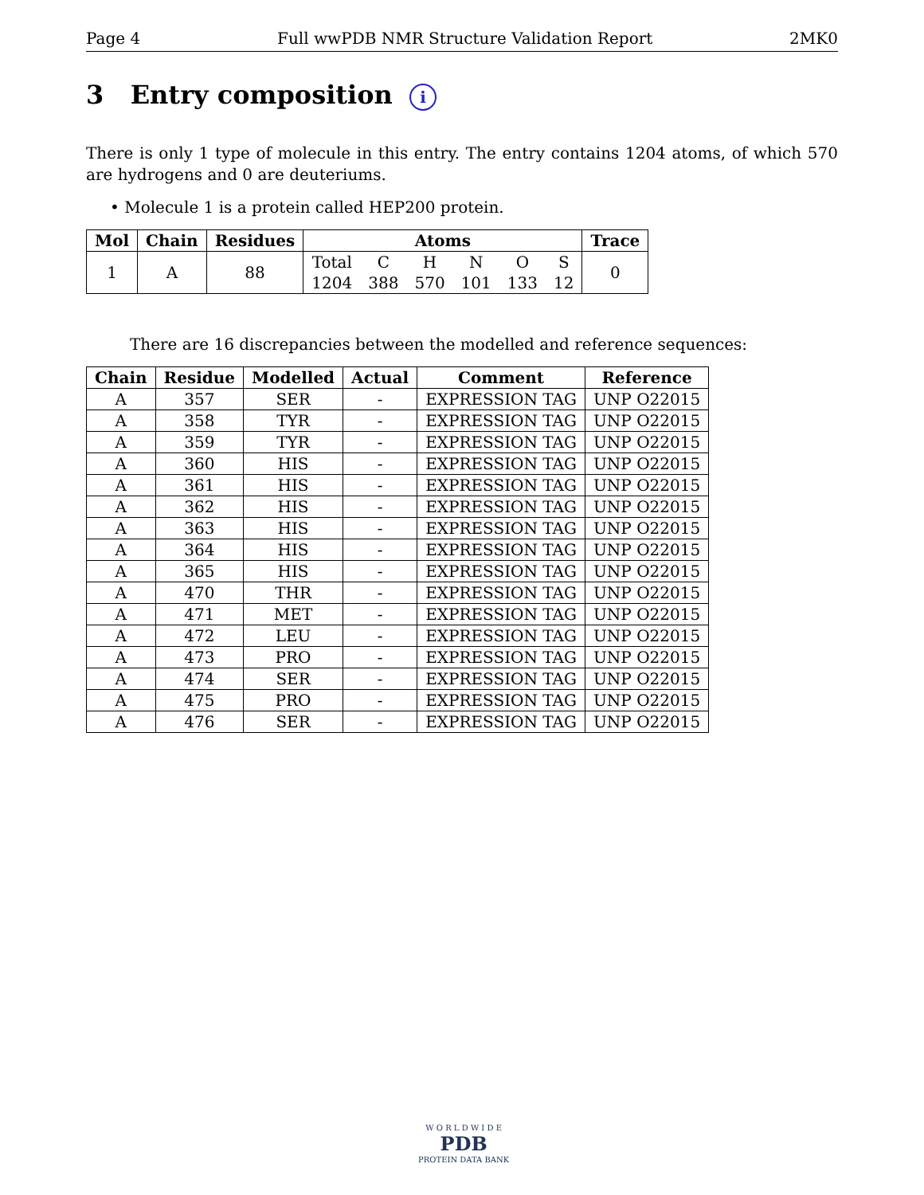Page 4 Full wwPDB NMR Structure Validation Report 2MK0
3 Entry composition i
There is only 1 type of molecule in this entry. The entry contains 1204 atoms, of which 570 are hydrogens and 0 are deuteriums.
• Molecule 1 is a protein called HEP200 protein.
| Mol | Chain | Residues | Atoms | | | | | | Trace |
| --- | --- | --- | --- | --- | --- | --- | --- | --- | --- |
| 1 | A | 88 | Total | C | H | N | O | S | 0 |
| | | | 1204 | 388 | 570 | 101 | 133 | 12 | |
There are 16 discrepancies between the modelled and reference sequences:
| Chain | Residue | Modelled | Actual | Comment | Reference |
| --- | --- | --- | --- | --- | --- |
| A | 357 | SER | - | EXPRESSION TAG | UNP O22015 |
| A | 358 | TYR | - | EXPRESSION TAG | UNP O22015 |
| A | 359 | TYR | - | EXPRESSION TAG | UNP O22015 |
| A | 360 | HIS | - | EXPRESSION TAG | UNP O22015 |
| A | 361 | HIS | - | EXPRESSION TAG | UNP O22015 |
| A | 362 | HIS | - | EXPRESSION TAG | UNP O22015 |
| A | 363 | HIS | - | EXPRESSION TAG | UNP O22015 |
| A | 364 | HIS | - | EXPRESSION TAG | UNP O22015 |
| A | 365 | HIS | - | EXPRESSION TAG | UNP O22015 |
| A | 470 | THR | - | EXPRESSION TAG | UNP O22015 |
| A | 471 | MET | - | EXPRESSION TAG | UNP O22015 |
| A | 472 | LEU | - | EXPRESSION TAG | UNP O22015 |
| A | 473 | PRO | - | EXPRESSION TAG | UNP O22015 |
| A | 474 | SER | - | EXPRESSION TAG | UNP O22015 |
| A | 475 | PRO | - | EXPRESSION TAG | UNP O22015 |
| A | 476 | SER | - | EXPRESSION TAG | UNP O22015 |
W O R L D W I D E
PDB
PROTEIN DATA BANK